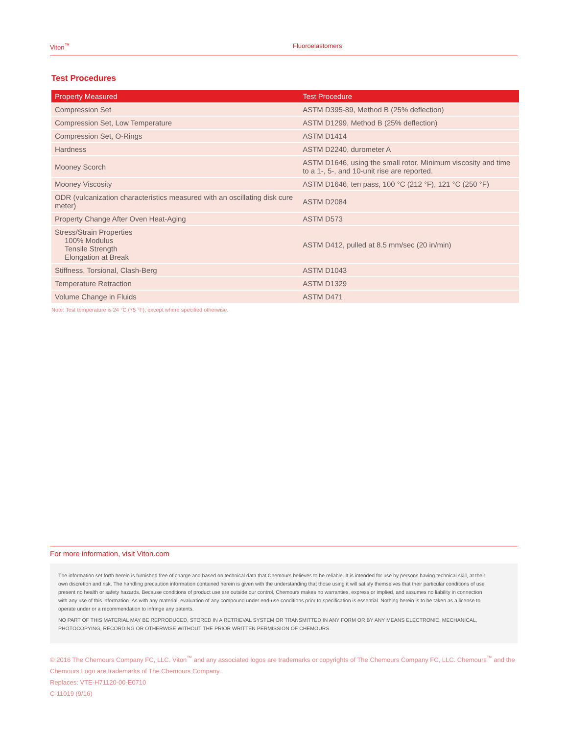Viton<sup>™</sup> Fluoroelastomers
Test Procedures
| Property Measured | Test Procedure |
| --- | --- |
| Compression Set | ASTM D395-89, Method B (25% deflection) |
| Compression Set, Low Temperature | ASTM D1299, Method B (25% deflection) |
| Compression Set, O-Rings | ASTM D1414 |
| Hardness | ASTM D2240, durometer A |
| Mooney Scorch | ASTM D1646, using the small rotor. Minimum viscosity and time to a 1-, 5-, and 10-unit rise are reported. |
| Mooney Viscosity | ASTM D1646, ten pass, 100 °C (212 °F), 121 °C (250 °F) |
| ODR (vulcanization characteristics measured with an oscillating disk cure meter) | ASTM D2084 |
| Property Change After Oven Heat-Aging | ASTM D573 |
| Stress/Strain Properties 100% Modulus Tensile Strength Elongation at Break | ASTM D412, pulled at 8.5 mm/sec (20 in/min) |
| Stiffness, Torsional, Clash-Berg | ASTM D1043 |
| Temperature Retraction | ASTM D1329 |
| Volume Change in Fluids | ASTM D471 |
Note: Test temperature is 24 °C (75 °F), except where specified otherwise.
For more information, visit Viton.com
The information set forth herein is furnished free of charge and based on technical data that Chemours believes to be reliable. It is intended for use by persons having technical skill, at their own discretion and risk. The handling precaution information contained herein is given with the understanding that those using it will satisfy themselves that their particular conditions of use present no health or safety hazards. Because conditions of product use are outside our control, Chemours makes no warranties, express or implied, and assumes no liability in connection with any use of this information. As with any material, evaluation of any compound under end-use conditions prior to specification is essential. Nothing herein is to be taken as a license to operate under or a recommendation to infringe any patents.
NO PART OF THIS MATERIAL MAY BE REPRODUCED, STORED IN A RETRIEVAL SYSTEM OR TRANSMITTED IN ANY FORM OR BY ANY MEANS ELECTRONIC, MECHANICAL, PHOTOCOPYING, RECORDING OR OTHERWISE WITHOUT THE PRIOR WRITTEN PERMISSION OF CHEMOURS.
© 2016 The Chemours Company FC, LLC. Viton<sup>™</sup> and any associated logos are trademarks or copyrights of The Chemours Company FC, LLC. Chemours<sup>™</sup> and the Chemours Logo are trademarks of The Chemours Company.
Replaces: VTE-H71120-00-E0710
C-11019 (9/16)